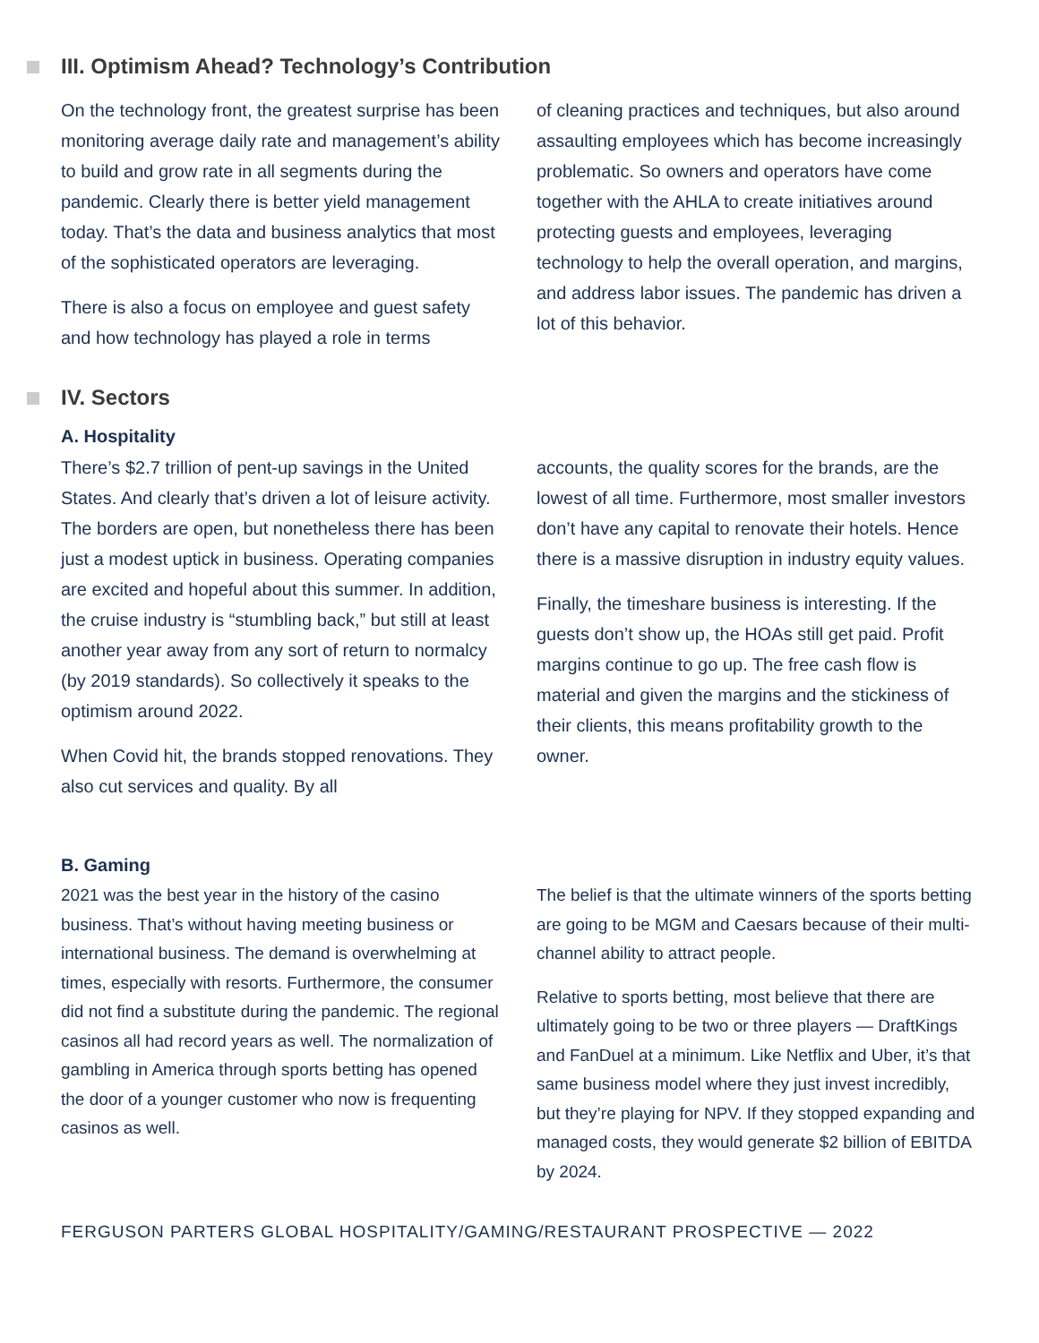III. Optimism Ahead? Technology’s Contribution
On the technology front, the greatest surprise has been monitoring average daily rate and management’s ability to build and grow rate in all segments during the pandemic. Clearly there is better yield management today. That’s the data and business analytics that most of the sophisticated operators are leveraging.
There is also a focus on employee and guest safety and how technology has played a role in terms
of cleaning practices and techniques, but also around assaulting employees which has become increasingly problematic. So owners and operators have come together with the AHLA to create initiatives around protecting guests and employees, leveraging technology to help the overall operation, and margins, and address labor issues. The pandemic has driven a lot of this behavior.
IV. Sectors
A. Hospitality
There’s $2.7 trillion of pent-up savings in the United States. And clearly that’s driven a lot of leisure activity. The borders are open, but nonetheless there has been just a modest uptick in business. Operating companies are excited and hopeful about this summer. In addition, the cruise industry is “stumbling back,” but still at least another year away from any sort of return to normalcy (by 2019 standards). So collectively it speaks to the optimism around 2022.
When Covid hit, the brands stopped renovations. They also cut services and quality. By all
accounts, the quality scores for the brands, are the lowest of all time. Furthermore, most smaller investors don’t have any capital to renovate their hotels. Hence there is a massive disruption in industry equity values.
Finally, the timeshare business is interesting. If the guests don’t show up, the HOAs still get paid. Profit margins continue to go up. The free cash flow is material and given the margins and the stickiness of their clients, this means profitability growth to the owner.
B. Gaming
2021 was the best year in the history of the casino business. That’s without having meeting business or international business. The demand is overwhelming at times, especially with resorts. Furthermore, the consumer did not find a substitute during the pandemic. The regional casinos all had record years as well. The normalization of gambling in America through sports betting has opened the door of a younger customer who now is frequenting casinos as well.
The belief is that the ultimate winners of the sports betting are going to be MGM and Caesars because of their multi-channel ability to attract people.
Relative to sports betting, most believe that there are ultimately going to be two or three players — DraftKings and FanDuel at a minimum. Like Netflix and Uber, it’s that same business model where they just invest incredibly, but they’re playing for NPV. If they stopped expanding and managed costs, they would generate $2 billion of EBITDA by 2024.
FERGUSON PARTERS GLOBAL HOSPITALITY/GAMING/RESTAURANT PROSPECTIVE — 2022